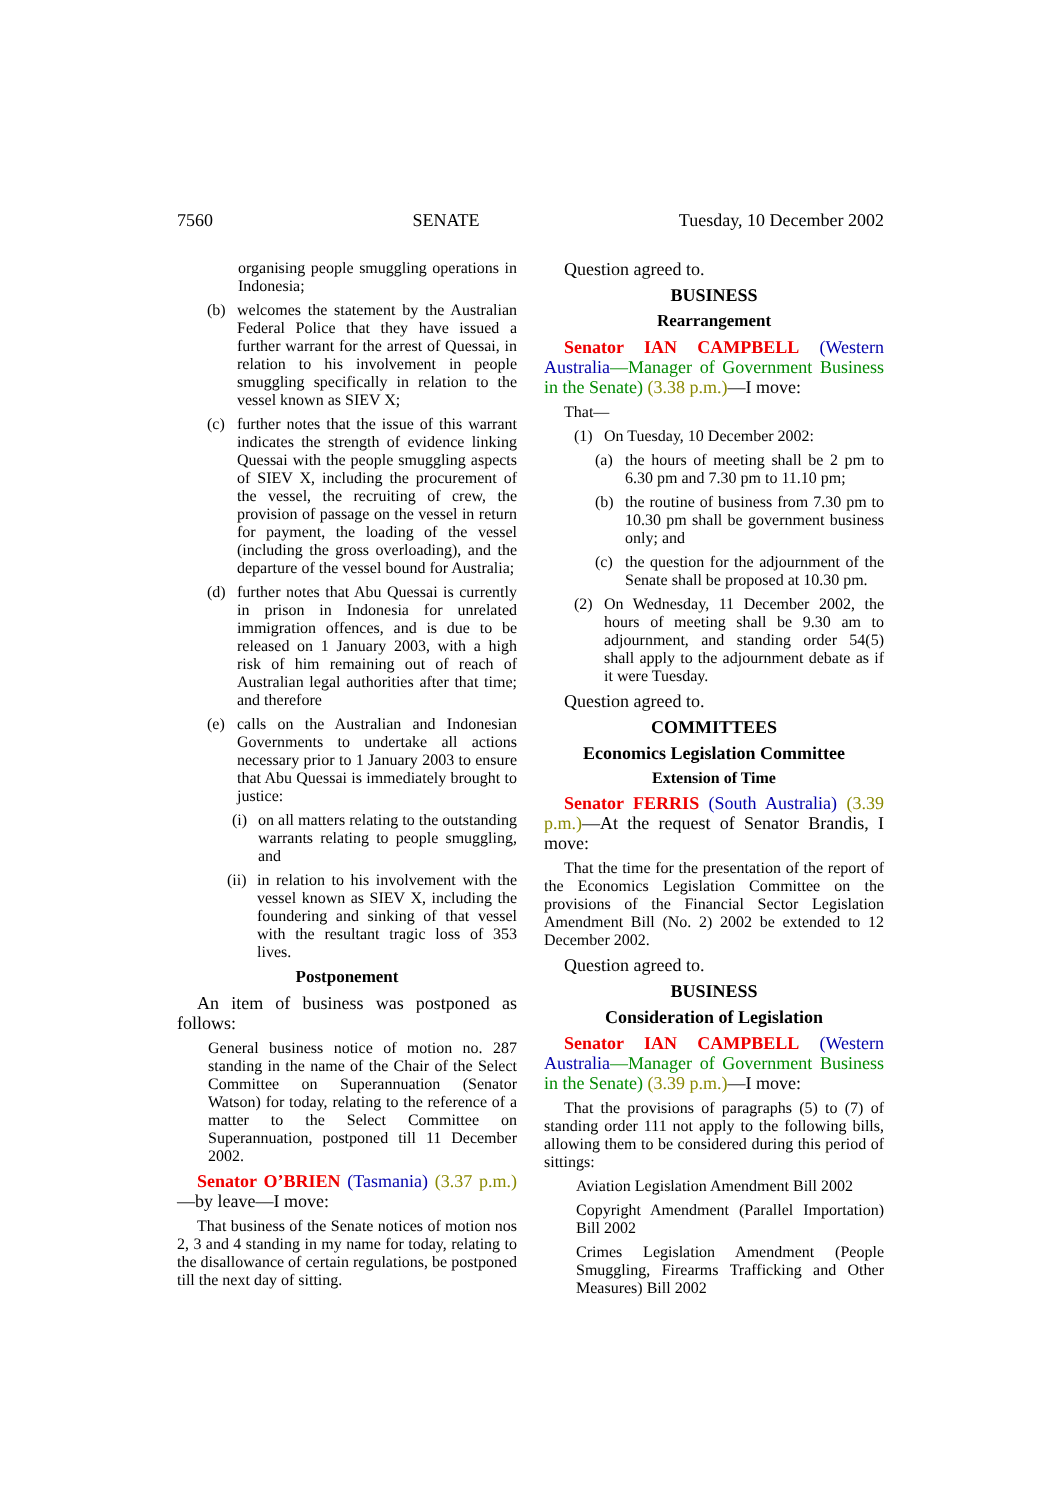7560 SENATE Tuesday, 10 December 2002
organising people smuggling operations in Indonesia;
(b) welcomes the statement by the Australian Federal Police that they have issued a further warrant for the arrest of Quessai, in relation to his involvement in people smuggling specifically in relation to the vessel known as SIEV X;
(c) further notes that the issue of this warrant indicates the strength of evidence linking Quessai with the people smuggling aspects of SIEV X, including the procurement of the vessel, the recruiting of crew, the provision of passage on the vessel in return for payment, the loading of the vessel (including the gross overloading), and the departure of the vessel bound for Australia;
(d) further notes that Abu Quessai is currently in prison in Indonesia for unrelated immigration offences, and is due to be released on 1 January 2003, with a high risk of him remaining out of reach of Australian legal authorities after that time; and therefore
(e) calls on the Australian and Indonesian Governments to undertake all actions necessary prior to 1 January 2003 to ensure that Abu Quessai is immediately brought to justice:
(i) on all matters relating to the outstanding warrants relating to people smuggling, and
(ii) in relation to his involvement with the vessel known as SIEV X, including the foundering and sinking of that vessel with the resultant tragic loss of 353 lives.
Postponement
An item of business was postponed as follows:
General business notice of motion no. 287 standing in the name of the Chair of the Select Committee on Superannuation (Senator Watson) for today, relating to the reference of a matter to the Select Committee on Superannuation, postponed till 11 December 2002.
Senator O’BRIEN (Tasmania) (3.37 p.m.)—by leave—I move:
That business of the Senate notices of motion nos 2, 3 and 4 standing in my name for today, relating to the disallowance of certain regulations, be postponed till the next day of sitting.
Question agreed to.
BUSINESS
Rearrangement
Senator IAN CAMPBELL (Western Australia—Manager of Government Business in the Senate) (3.38 p.m.)—I move:
That—
(1) On Tuesday, 10 December 2002:
(a) the hours of meeting shall be 2 pm to 6.30 pm and 7.30 pm to 11.10 pm;
(b) the routine of business from 7.30 pm to 10.30 pm shall be government business only; and
(c) the question for the adjournment of the Senate shall be proposed at 10.30 pm.
(2) On Wednesday, 11 December 2002, the hours of meeting shall be 9.30 am to adjournment, and standing order 54(5) shall apply to the adjournment debate as if it were Tuesday.
Question agreed to.
COMMITTEES
Economics Legislation Committee
Extension of Time
Senator FERRIS (South Australia) (3.39 p.m.)—At the request of Senator Brandis, I move:
That the time for the presentation of the report of the Economics Legislation Committee on the provisions of the Financial Sector Legislation Amendment Bill (No. 2) 2002 be extended to 12 December 2002.
Question agreed to.
BUSINESS
Consideration of Legislation
Senator IAN CAMPBELL (Western Australia—Manager of Government Business in the Senate) (3.39 p.m.)—I move:
That the provisions of paragraphs (5) to (7) of standing order 111 not apply to the following bills, allowing them to be considered during this period of sittings:
Aviation Legislation Amendment Bill 2002
Copyright Amendment (Parallel Importation) Bill 2002
Crimes Legislation Amendment (People Smuggling, Firearms Trafficking and Other Measures) Bill 2002